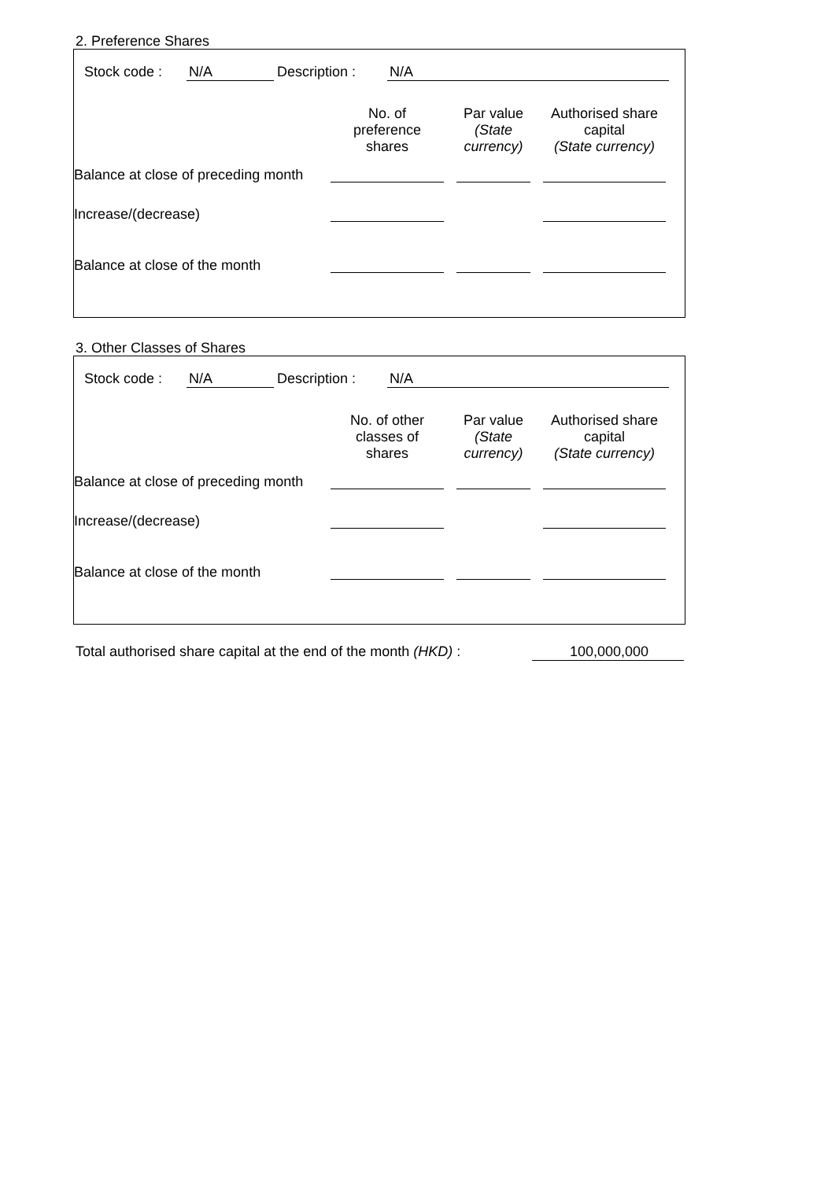2. Preference Shares
Stock code : N/A Description : N/A
| | No. of preference shares | Par value (State currency) | Authorised share capital (State currency) |
| --- | --- | --- | --- |
| Balance at close of preceding month | | | |
| Increase/(decrease) | | | |
| Balance at close of the month | | | |
3. Other Classes of Shares
Stock code : N/A Description : N/A
| | No. of other classes of shares | Par value (State currency) | Authorised share capital (State currency) |
| --- | --- | --- | --- |
| Balance at close of preceding month | | | |
| Increase/(decrease) | | | |
| Balance at close of the month | | | |
Total authorised share capital at the end of the month (HKD) : 100,000,000